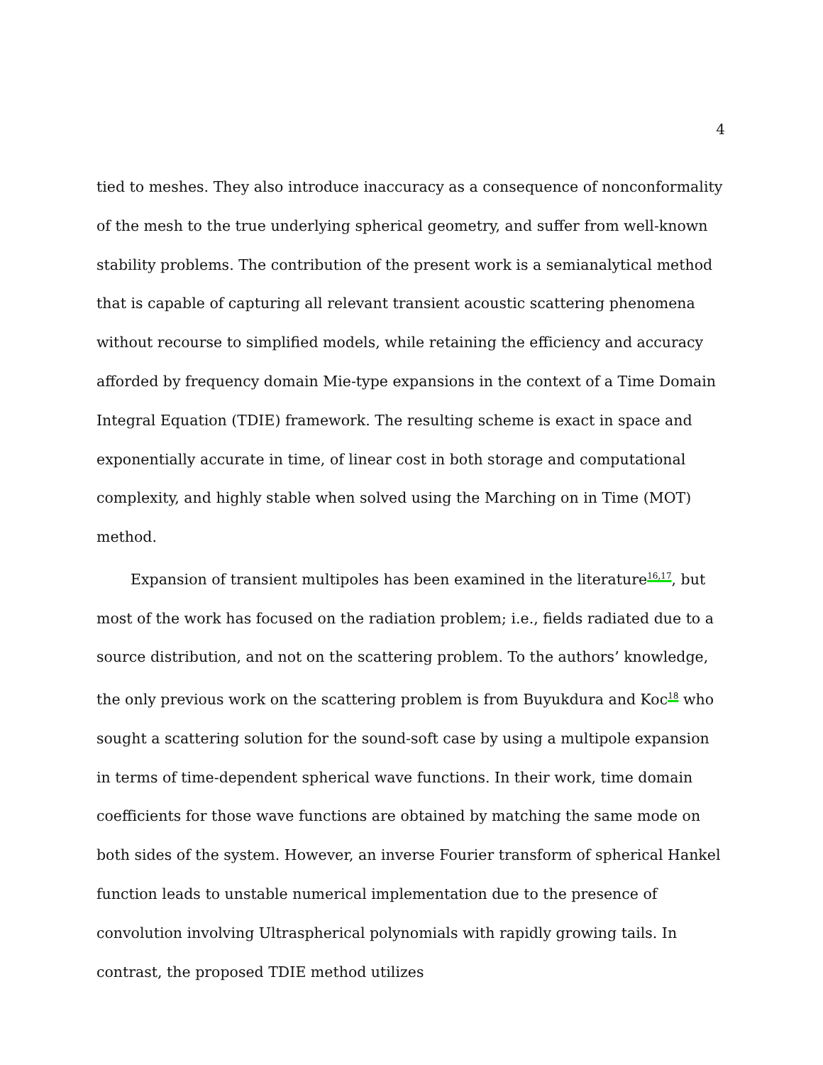4
tied to meshes. They also introduce inaccuracy as a consequence of nonconformality of the mesh to the true underlying spherical geometry, and suffer from well-known stability problems. The contribution of the present work is a semianalytical method that is capable of capturing all relevant transient acoustic scattering phenomena without recourse to simplified models, while retaining the efficiency and accuracy afforded by frequency domain Mie-type expansions in the context of a Time Domain Integral Equation (TDIE) framework. The resulting scheme is exact in space and exponentially accurate in time, of linear cost in both storage and computational complexity, and highly stable when solved using the Marching on in Time (MOT) method.
Expansion of transient multipoles has been examined in the literature<sup>16,17</sup>, but most of the work has focused on the radiation problem; i.e., fields radiated due to a source distribution, and not on the scattering problem. To the authors’ knowledge, the only previous work on the scattering problem is from Buyukdura and Koc<sup>18</sup> who sought a scattering solution for the sound-soft case by using a multipole expansion in terms of time-dependent spherical wave functions. In their work, time domain coefficients for those wave functions are obtained by matching the same mode on both sides of the system. However, an inverse Fourier transform of spherical Hankel function leads to unstable numerical implementation due to the presence of convolution involving Ultraspherical polynomials with rapidly growing tails. In contrast, the proposed TDIE method utilizes